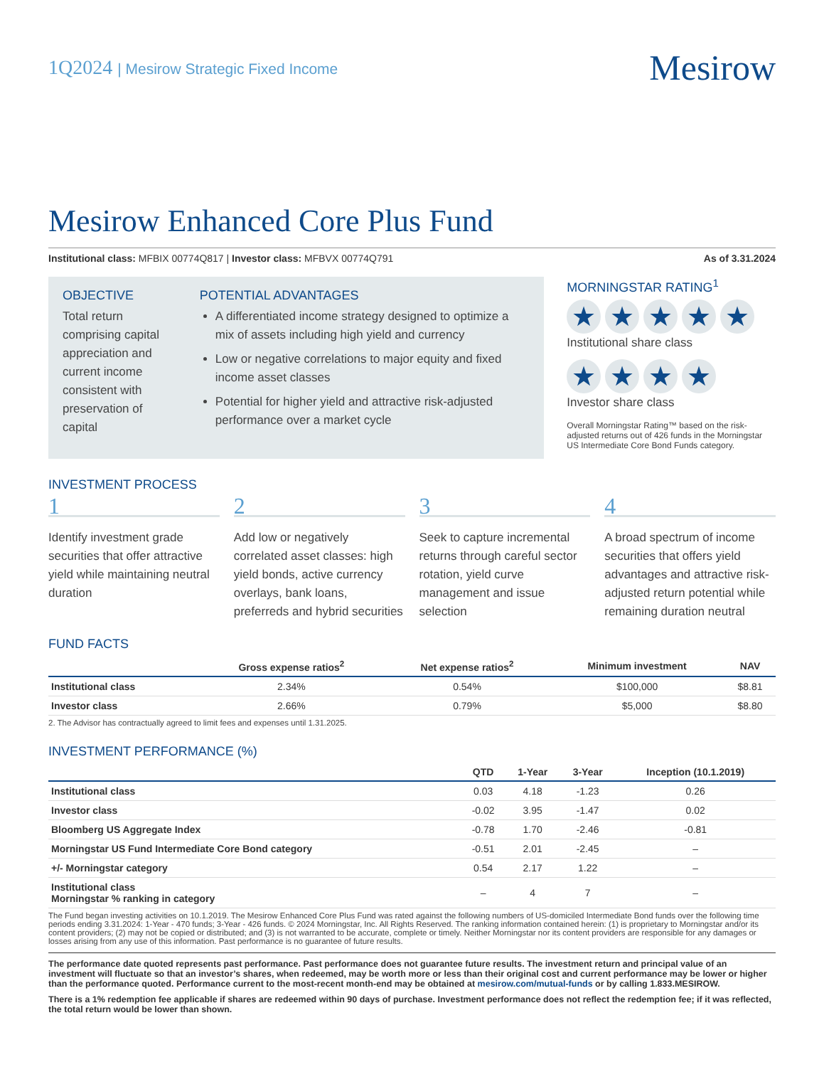1Q2024 | Mesirow Strategic Fixed Income
Mesirow
Mesirow Enhanced Core Plus Fund
Institutional class: MFBIX 00774Q817 | Investor class: MFBVX 00774Q791
As of 3.31.2024
OBJECTIVE
Total return comprising capital appreciation and current income consistent with preservation of capital
POTENTIAL ADVANTAGES
A differentiated income strategy designed to optimize a mix of assets including high yield and currency
Low or negative correlations to major equity and fixed income asset classes
Potential for higher yield and attractive risk-adjusted performance over a market cycle
MORNINGSTAR RATING<sup>1</sup>
★ ★ ★ ★ ★
Institutional share class
★ ★ ★ ★
Investor share class
Overall Morningstar Rating™ based on the risk-adjusted returns out of 426 funds in the Morningstar US Intermediate Core Bond Funds category.
INVESTMENT PROCESS
1
Identify investment grade securities that offer attractive yield while maintaining neutral duration
2
Add low or negatively correlated asset classes: high yield bonds, active currency overlays, bank loans, preferreds and hybrid securities
3
Seek to capture incremental returns through careful sector rotation, yield curve management and issue selection
4
A broad spectrum of income securities that offers yield advantages and attractive risk-adjusted return potential while remaining duration neutral
FUND FACTS
| | Gross expense ratios<sup>2</sup> | Net expense ratios<sup>2</sup> | Minimum investment | NAV |
| --- | --- | --- | --- | --- |
| Institutional class | 2.34% | 0.54% | $100,000 | $8.81 |
| Investor class | 2.66% | 0.79% | $5,000 | $8.80 |
2. The Advisor has contractually agreed to limit fees and expenses until 1.31.2025.
INVESTMENT PERFORMANCE (%)
| | QTD | 1-Year | 3-Year | Inception (10.1.2019) |
| --- | --- | --- | --- | --- |
| Institutional class | 0.03 | 4.18 | -1.23 | 0.26 |
| Investor class | -0.02 | 3.95 | -1.47 | 0.02 |
| Bloomberg US Aggregate Index | -0.78 | 1.70 | -2.46 | -0.81 |
| Morningstar US Fund Intermediate Core Bond category | -0.51 | 2.01 | -2.45 | – |
| +/- Morningstar category | 0.54 | 2.17 | 1.22 | – |
| Institutional class Morningstar % ranking in category | – | 4 | 7 | – |
The Fund began investing activities on 10.1.2019. The Mesirow Enhanced Core Plus Fund was rated against the following numbers of US-domiciled Intermediate Bond funds over the following time periods ending 3.31.2024: 1-Year - 470 funds; 3-Year - 426 funds. © 2024 Morningstar, Inc. All Rights Reserved. The ranking information contained herein: (1) is proprietary to Morningstar and/or its content providers; (2) may not be copied or distributed; and (3) is not warranted to be accurate, complete or timely. Neither Morningstar nor its content providers are responsible for any damages or losses arising from any use of this information. Past performance is no guarantee of future results.
The performance date quoted represents past performance. Past performance does not guarantee future results. The investment return and principal value of an investment will fluctuate so that an investor’s shares, when redeemed, may be worth more or less than their original cost and current performance may be lower or higher than the performance quoted. Performance current to the most-recent month-end may be obtained at mesirow.com/mutual-funds or by calling 1.833.MESIROW.
There is a 1% redemption fee applicable if shares are redeemed within 90 days of purchase. Investment performance does not reflect the redemption fee; if it was reflected, the total return would be lower than shown.